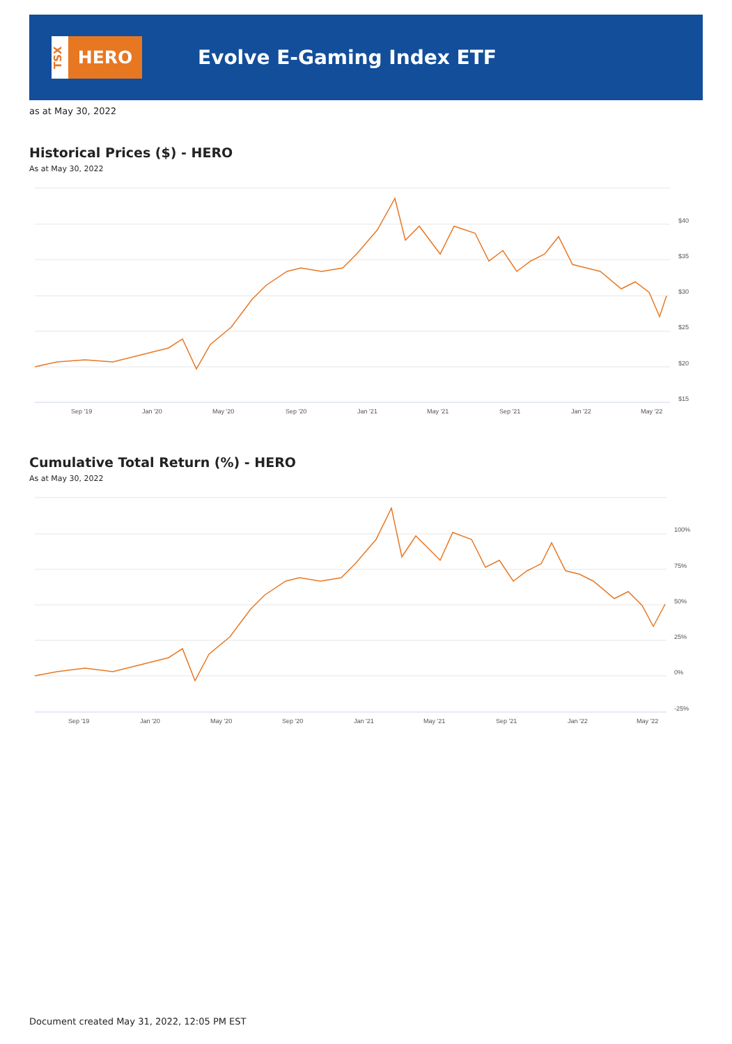TSX
HERO
Evolve E-Gaming Index ETF
as at May 30, 2022
Historical Prices ($) - HERO
As at May 30, 2022
$40
$35
$30
$25
$20
$15
Sep '19
Jan '20
May '20
Sep '20
Jan '21
May '21
Sep '21
Jan '22
May '22
Cumulative Total Return (%) - HERO
As at May 30, 2022
100%
75%
50%
25%
0%
-25%
Sep '19
Jan '20
May '20
Sep '20
Jan '21
May '21
Sep '21
Jan '22
May '22
Document created May 31, 2022, 12:05 PM EST